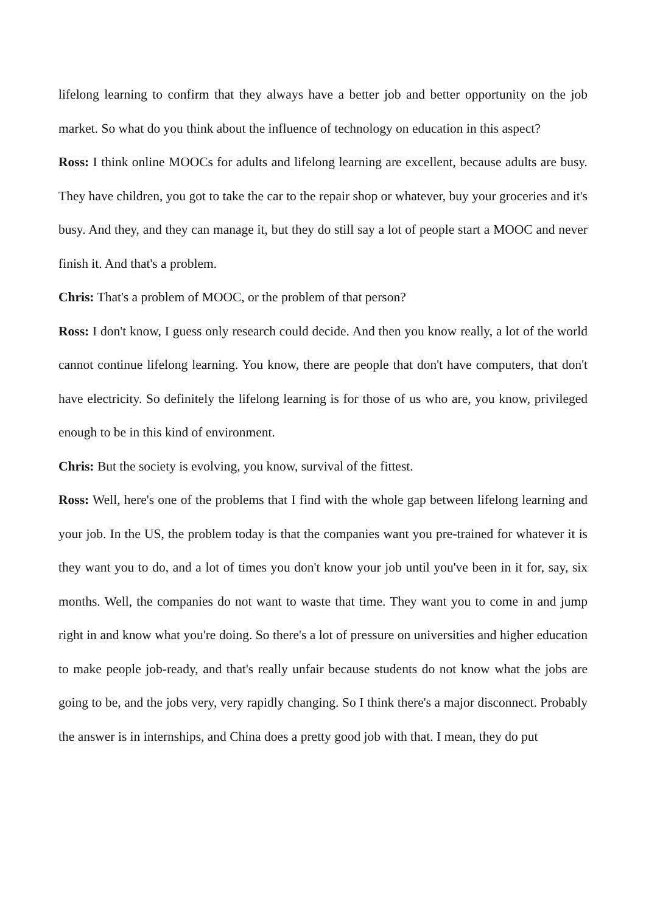lifelong learning to confirm that they always have a better job and better opportunity on the job market. So what do you think about the influence of technology on education in this aspect?
Ross: I think online MOOCs for adults and lifelong learning are excellent, because adults are busy. They have children, you got to take the car to the repair shop or whatever, buy your groceries and it's busy. And they, and they can manage it, but they do still say a lot of people start a MOOC and never finish it. And that's a problem.
Chris: That's a problem of MOOC, or the problem of that person?
Ross: I don't know, I guess only research could decide. And then you know really, a lot of the world cannot continue lifelong learning. You know, there are people that don't have computers, that don't have electricity. So definitely the lifelong learning is for those of us who are, you know, privileged enough to be in this kind of environment.
Chris: But the society is evolving, you know, survival of the fittest.
Ross: Well, here's one of the problems that I find with the whole gap between lifelong learning and your job. In the US, the problem today is that the companies want you pre-trained for whatever it is they want you to do, and a lot of times you don't know your job until you've been in it for, say, six months. Well, the companies do not want to waste that time. They want you to come in and jump right in and know what you're doing. So there's a lot of pressure on universities and higher education to make people job-ready, and that's really unfair because students do not know what the jobs are going to be, and the jobs very, very rapidly changing. So I think there's a major disconnect. Probably the answer is in internships, and China does a pretty good job with that. I mean, they do put